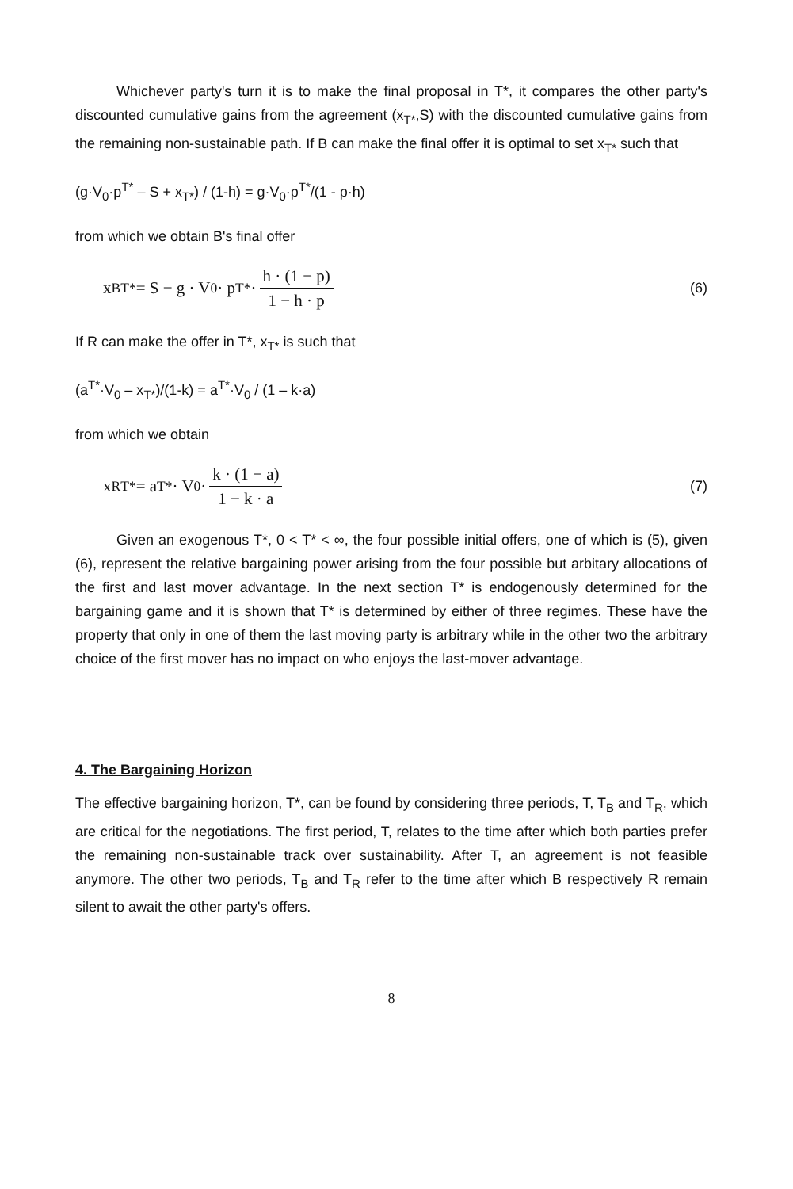Whichever party's turn it is to make the final proposal in T*, it compares the other party's discounted cumulative gains from the agreement (x<sub>T*</sub>,S) with the discounted cumulative gains from the remaining non-sustainable path. If B can make the final offer it is optimal to set x<sub>T*</sub> such that
(g·V<sub>0</sub>·p<sup>T*</sup> – S + x<sub>T*</sub>) / (1-h) = g·V<sub>0</sub>·p<sup>T*</sup>/(1 - p·h)
from which we obtain B's final offer
x<sup>B</sup><sub>T*</sub> = S − g · V<sub>0</sub> · p<sup>T*</sup> · h · (1 − p) 1 − h · p
(6)
If R can make the offer in T*, x<sub>T*</sub> is such that
(a<sup>T*</sup>·V<sub>0</sub> – x<sub>T*</sub>)/(1-k) = a<sup>T*</sup>·V<sub>0</sub> / (1 – k·a)
from which we obtain
x<sup>R</sup><sub>T*</sub> = a<sup>T*</sup> · V<sub>0</sub> · k · (1 − a) 1 − k · a
(7)
Given an exogenous T*, 0 < T* < ∞, the four possible initial offers, one of which is (5), given (6), represent the relative bargaining power arising from the four possible but arbitary allocations of the first and last mover advantage. In the next section T* is endogenously determined for the bargaining game and it is shown that T* is determined by either of three regimes. These have the property that only in one of them the last moving party is arbitrary while in the other two the arbitrary choice of the first mover has no impact on who enjoys the last-mover advantage.
4. The Bargaining Horizon
The effective bargaining horizon, T*, can be found by considering three periods, T, T<sub>B</sub> and T<sub>R</sub>, which are critical for the negotiations. The first period, T, relates to the time after which both parties prefer the remaining non-sustainable track over sustainability. After T, an agreement is not feasible anymore. The other two periods, T<sub>B</sub> and T<sub>R</sub> refer to the time after which B respectively R remain silent to await the other party's offers.
8